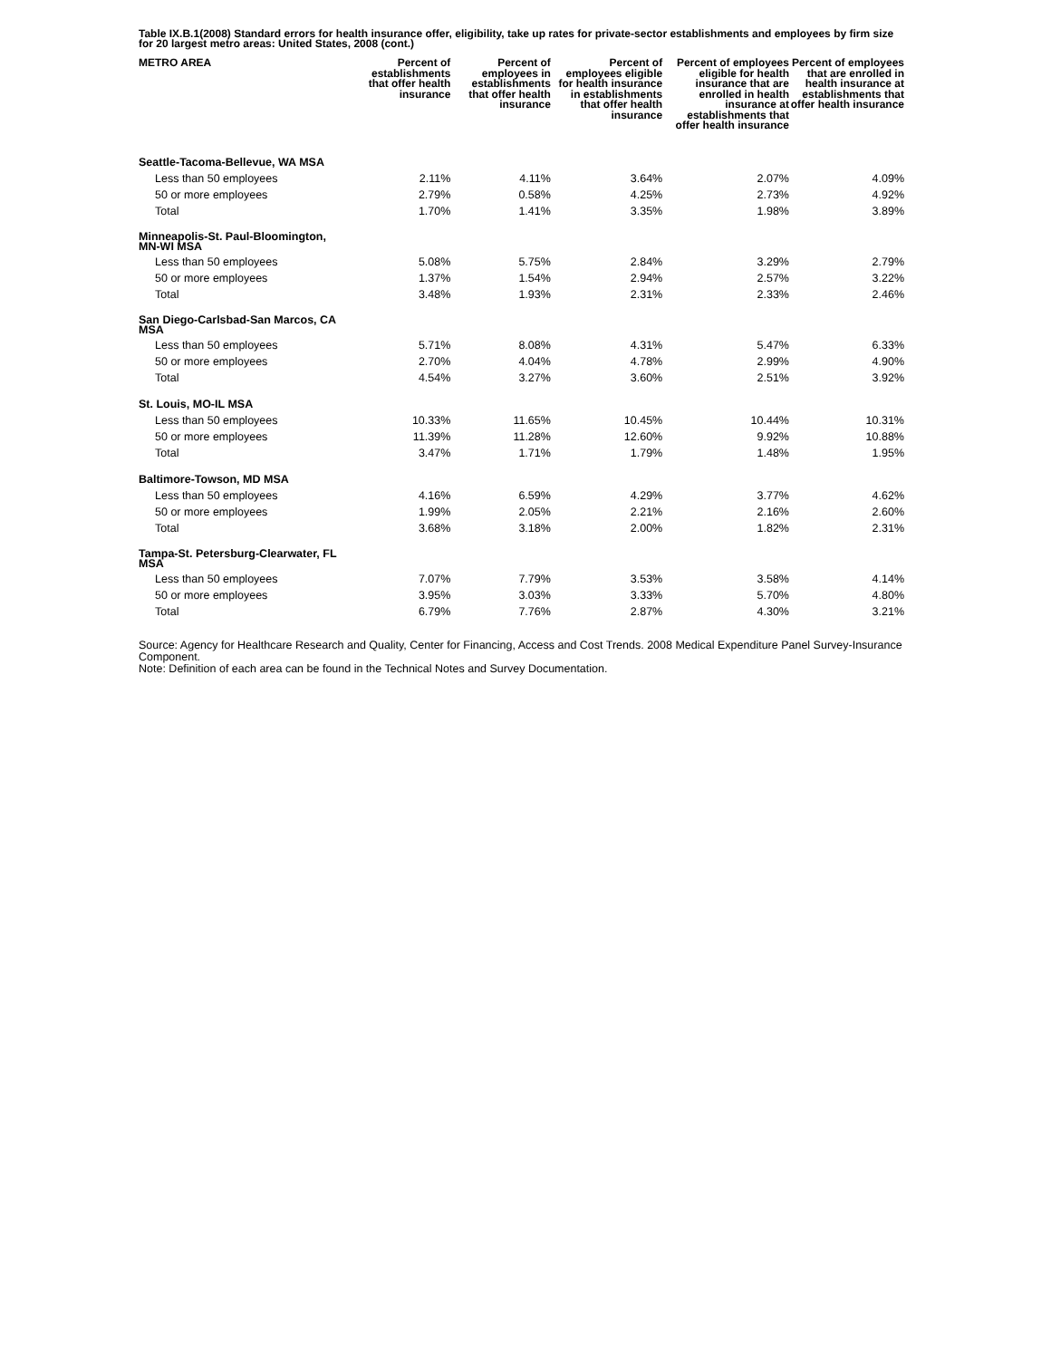Table IX.B.1(2008) Standard errors for health insurance offer, eligibility, take up rates for private-sector establishments and employees by firm size for 20 largest metro areas: United States, 2008 (cont.)
| METRO AREA | Percent of establishments that offer health insurance | Percent of employees in establishments that offer health insurance | Percent of employees eligible for health insurance in establishments that offer health insurance | Percent of employees eligible for health insurance that are enrolled in health insurance at establishments that offer health insurance | Percent of employees that are enrolled in health insurance at establishments that offer health insurance |
| --- | --- | --- | --- | --- | --- |
| Seattle-Tacoma-Bellevue, WA MSA | | | | | |
| Less than 50 employees | 2.11% | 4.11% | 3.64% | 2.07% | 4.09% |
| 50 or more employees | 2.79% | 0.58% | 4.25% | 2.73% | 4.92% |
| Total | 1.70% | 1.41% | 3.35% | 1.98% | 3.89% |
| Minneapolis-St. Paul-Bloomington, MN-WI MSA | | | | | |
| Less than 50 employees | 5.08% | 5.75% | 2.84% | 3.29% | 2.79% |
| 50 or more employees | 1.37% | 1.54% | 2.94% | 2.57% | 3.22% |
| Total | 3.48% | 1.93% | 2.31% | 2.33% | 2.46% |
| San Diego-Carlsbad-San Marcos, CA MSA | | | | | |
| Less than 50 employees | 5.71% | 8.08% | 4.31% | 5.47% | 6.33% |
| 50 or more employees | 2.70% | 4.04% | 4.78% | 2.99% | 4.90% |
| Total | 4.54% | 3.27% | 3.60% | 2.51% | 3.92% |
| St. Louis, MO-IL MSA | | | | | |
| Less than 50 employees | 10.33% | 11.65% | 10.45% | 10.44% | 10.31% |
| 50 or more employees | 11.39% | 11.28% | 12.60% | 9.92% | 10.88% |
| Total | 3.47% | 1.71% | 1.79% | 1.48% | 1.95% |
| Baltimore-Towson, MD MSA | | | | | |
| Less than 50 employees | 4.16% | 6.59% | 4.29% | 3.77% | 4.62% |
| 50 or more employees | 1.99% | 2.05% | 2.21% | 2.16% | 2.60% |
| Total | 3.68% | 3.18% | 2.00% | 1.82% | 2.31% |
| Tampa-St. Petersburg-Clearwater, FL MSA | | | | | |
| Less than 50 employees | 7.07% | 7.79% | 3.53% | 3.58% | 4.14% |
| 50 or more employees | 3.95% | 3.03% | 3.33% | 5.70% | 4.80% |
| Total | 6.79% | 7.76% | 2.87% | 4.30% | 3.21% |
Source: Agency for Healthcare Research and Quality, Center for Financing, Access and Cost Trends. 2008 Medical Expenditure Panel Survey-Insurance Component.
Note: Definition of each area can be found in the Technical Notes and Survey Documentation.